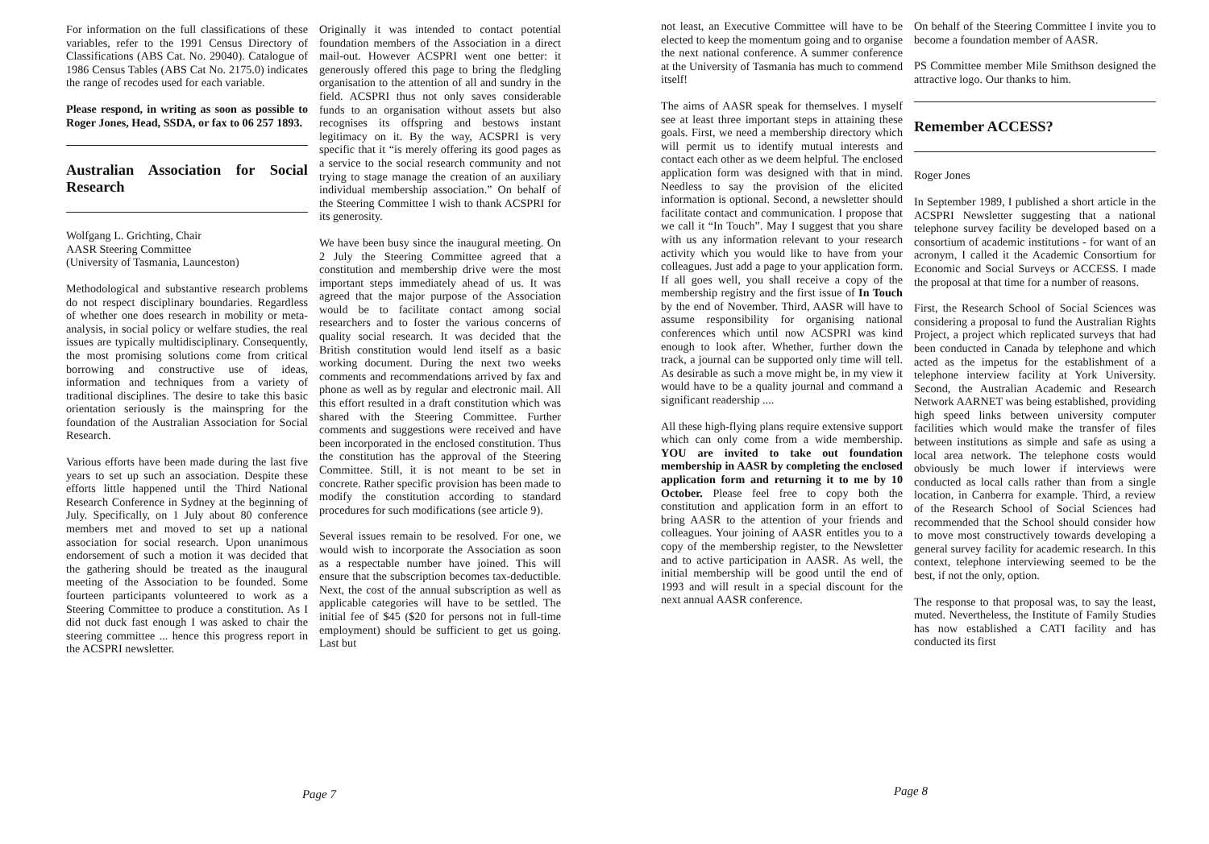For information on the full classifications of these variables, refer to the 1991 Census Directory of Classifications (ABS Cat. No. 29040). Catalogue of 1986 Census Tables (ABS Cat No. 2175.0) indicates the range of recodes used for each variable.
Please respond, in writing as soon as possible to Roger Jones, Head, SSDA, or fax to 06 257 1893.
Australian Association for Social Research
Wolfgang L. Grichting, Chair
AASR Steering Committee
(University of Tasmania, Launceston)
Methodological and substantive research problems do not respect disciplinary boundaries. Regardless of whether one does research in mobility or meta-analysis, in social policy or welfare studies, the real issues are typically multidisciplinary. Consequently, the most promising solutions come from critical borrowing and constructive use of ideas, information and techniques from a variety of traditional disciplines. The desire to take this basic orientation seriously is the mainspring for the foundation of the Australian Association for Social Research.
Various efforts have been made during the last five years to set up such an association. Despite these efforts little happened until the Third National Research Conference in Sydney at the beginning of July. Specifically, on 1 July about 80 conference members met and moved to set up a national association for social research. Upon unanimous endorsement of such a motion it was decided that the gathering should be treated as the inaugural meeting of the Association to be founded. Some fourteen participants volunteered to work as a Steering Committee to produce a constitution. As I did not duck fast enough I was asked to chair the steering committee ... hence this progress report in the ACSPRI newsletter.
Originally it was intended to contact potential foundation members of the Association in a direct mail-out. However ACSPRI went one better: it generously offered this page to bring the fledgling organisation to the attention of all and sundry in the field. ACSPRI thus not only saves considerable funds to an organisation without assets but also recognises its offspring and bestows instant legitimacy on it. By the way, ACSPRI is very specific that it “is merely offering its good pages as a service to the social research community and not trying to stage manage the creation of an auxiliary individual membership association.” On behalf of the Steering Committee I wish to thank ACSPRI for its generosity.
We have been busy since the inaugural meeting. On 2 July the Steering Committee agreed that a constitution and membership drive were the most important steps immediately ahead of us. It was agreed that the major purpose of the Association would be to facilitate contact among social researchers and to foster the various concerns of quality social research. It was decided that the British constitution would lend itself as a basic working document. During the next two weeks comments and recommendations arrived by fax and phone as well as by regular and electronic mail. All this effort resulted in a draft constitution which was shared with the Steering Committee. Further comments and suggestions were received and have been incorporated in the enclosed constitution. Thus the constitution has the approval of the Steering Committee. Still, it is not meant to be set in concrete. Rather specific provision has been made to modify the constitution according to standard procedures for such modifications (see article 9).
Several issues remain to be resolved. For one, we would wish to incorporate the Association as soon as a respectable number have joined. This will ensure that the subscription becomes tax-deductible. Next, the cost of the annual subscription as well as applicable categories will have to be settled. The initial fee of $45 ($20 for persons not in full-time employment) should be sufficient to get us going. Last but
Page 7
not least, an Executive Committee will have to be elected to keep the momentum going and to organise the next national conference. A summer conference at the University of Tasmania has much to commend itself!
The aims of AASR speak for themselves. I myself see at least three important steps in attaining these goals. First, we need a membership directory which will permit us to identify mutual interests and contact each other as we deem helpful. The enclosed application form was designed with that in mind. Needless to say the provision of the elicited information is optional. Second, a newsletter should facilitate contact and communication. I propose that we call it “In Touch”. May I suggest that you share with us any information relevant to your research activity which you would like to have from your colleagues. Just add a page to your application form. If all goes well, you shall receive a copy of the membership registry and the first issue of In Touch by the end of November. Third, AASR will have to assume responsibility for organising national conferences which until now ACSPRI was kind enough to look after. Whether, further down the track, a journal can be supported only time will tell. As desirable as such a move might be, in my view it would have to be a quality journal and command a significant readership ....
All these high-flying plans require extensive support which can only come from a wide membership. YOU are invited to take out foundation membership in AASR by completing the enclosed application form and returning it to me by 10 October. Please feel free to copy both the constitution and application form in an effort to bring AASR to the attention of your friends and colleagues. Your joining of AASR entitles you to a copy of the membership register, to the Newsletter and to active participation in AASR. As well, the initial membership will be good until the end of 1993 and will result in a special discount for the next annual AASR conference.
On behalf of the Steering Committee I invite you to become a foundation member of AASR.
PS Committee member Mile Smithson designed the attractive logo. Our thanks to him.
Remember ACCESS?
Roger Jones
In September 1989, I published a short article in the ACSPRI Newsletter suggesting that a national telephone survey facility be developed based on a consortium of academic institutions - for want of an acronym, I called it the Academic Consortium for Economic and Social Surveys or ACCESS. I made the proposal at that time for a number of reasons.
First, the Research School of Social Sciences was considering a proposal to fund the Australian Rights Project, a project which replicated surveys that had been conducted in Canada by telephone and which acted as the impetus for the establishment of a telephone interview facility at York University. Second, the Australian Academic and Research Network AARNET was being established, providing high speed links between university computer facilities which would make the transfer of files between institutions as simple and safe as using a local area network. The telephone costs would obviously be much lower if interviews were conducted as local calls rather than from a single location, in Canberra for example. Third, a review of the Research School of Social Sciences had recommended that the School should consider how to move most constructively towards developing a general survey facility for academic research. In this context, telephone interviewing seemed to be the best, if not the only, option.
The response to that proposal was, to say the least, muted. Nevertheless, the Institute of Family Studies has now established a CATI facility and has conducted its first
Page 8